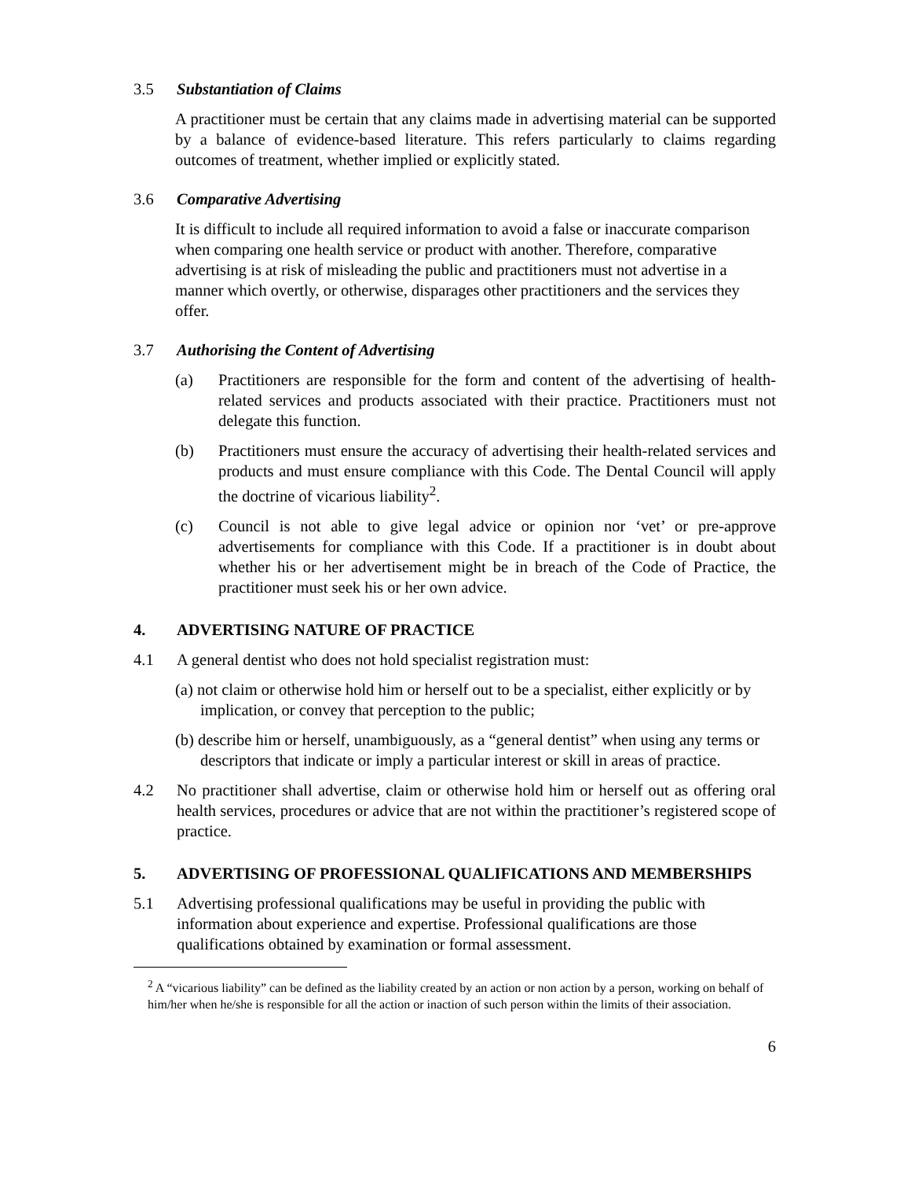3.5 Substantiation of Claims
A practitioner must be certain that any claims made in advertising material can be supported by a balance of evidence-based literature. This refers particularly to claims regarding outcomes of treatment, whether implied or explicitly stated.
3.6 Comparative Advertising
It is difficult to include all required information to avoid a false or inaccurate comparison when comparing one health service or product with another. Therefore, comparative advertising is at risk of misleading the public and practitioners must not advertise in a manner which overtly, or otherwise, disparages other practitioners and the services they offer.
3.7 Authorising the Content of Advertising
(a) Practitioners are responsible for the form and content of the advertising of health-related services and products associated with their practice. Practitioners must not delegate this function.
(b) Practitioners must ensure the accuracy of advertising their health-related services and products and must ensure compliance with this Code. The Dental Council will apply the doctrine of vicarious liability<sup>2</sup>.
(c) Council is not able to give legal advice or opinion nor ‘vet’ or pre-approve advertisements for compliance with this Code. If a practitioner is in doubt about whether his or her advertisement might be in breach of the Code of Practice, the practitioner must seek his or her own advice.
4. ADVERTISING NATURE OF PRACTICE
4.1 A general dentist who does not hold specialist registration must:
(a) not claim or otherwise hold him or herself out to be a specialist, either explicitly or by implication, or convey that perception to the public;
(b) describe him or herself, unambiguously, as a “general dentist” when using any terms or descriptors that indicate or imply a particular interest or skill in areas of practice.
4.2 No practitioner shall advertise, claim or otherwise hold him or herself out as offering oral health services, procedures or advice that are not within the practitioner’s registered scope of practice.
5. ADVERTISING OF PROFESSIONAL QUALIFICATIONS AND MEMBERSHIPS
5.1 Advertising professional qualifications may be useful in providing the public with information about experience and expertise. Professional qualifications are those qualifications obtained by examination or formal assessment.
<sup>2</sup> A “vicarious liability” can be defined as the liability created by an action or non action by a person, working on behalf of him/her when he/she is responsible for all the action or inaction of such person within the limits of their association.
6